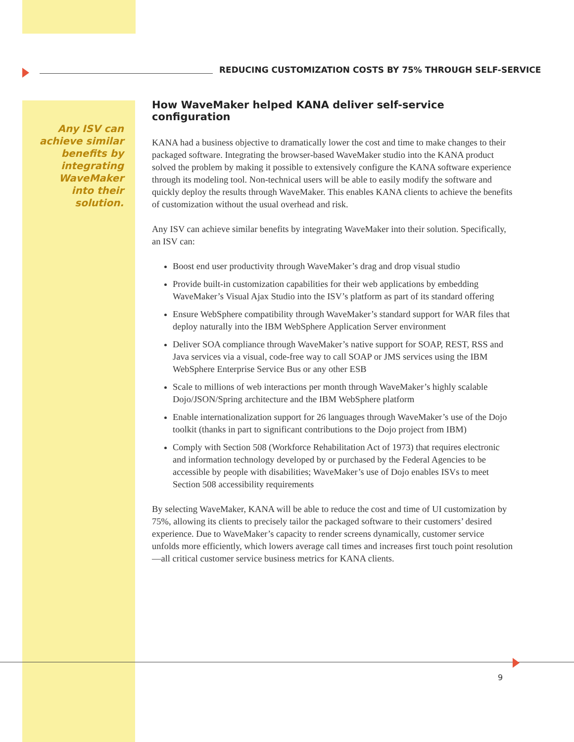REDUCING CUSTOMIZATION COSTS BY 75% THROUGH SELF-SERVICE
Any ISV can achieve similar benefits by integrating WaveMaker into their solution.
How WaveMaker helped KANA deliver self-service configuration
KANA had a business objective to dramatically lower the cost and time to make changes to their packaged software. Integrating the browser-based WaveMaker studio into the KANA product solved the problem by making it possible to extensively configure the KANA software experience through its modeling tool. Non-technical users will be able to easily modify the software and quickly deploy the results through WaveMaker. This enables KANA clients to achieve the benefits of customization without the usual overhead and risk.
Any ISV can achieve similar benefits by integrating WaveMaker into their solution. Specifically, an ISV can:
Boost end user productivity through WaveMaker’s drag and drop visual studio
Provide built-in customization capabilities for their web applications by embedding WaveMaker’s Visual Ajax Studio into the ISV’s platform as part of its standard offering
Ensure WebSphere compatibility through WaveMaker’s standard support for WAR files that deploy naturally into the IBM WebSphere Application Server environment
Deliver SOA compliance through WaveMaker’s native support for SOAP, REST, RSS and Java services via a visual, code-free way to call SOAP or JMS services using the IBM WebSphere Enterprise Service Bus or any other ESB
Scale to millions of web interactions per month through WaveMaker’s highly scalable Dojo/JSON/Spring architecture and the IBM WebSphere platform
Enable internationalization support for 26 languages through WaveMaker’s use of the Dojo toolkit (thanks in part to significant contributions to the Dojo project from IBM)
Comply with Section 508 (Workforce Rehabilitation Act of 1973) that requires electronic and information technology developed by or purchased by the Federal Agencies to be accessible by people with disabilities; WaveMaker’s use of Dojo enables ISVs to meet Section 508 accessibility requirements
By selecting WaveMaker, KANA will be able to reduce the cost and time of UI customization by 75%, allowing its clients to precisely tailor the packaged software to their customers’ desired experience. Due to WaveMaker’s capacity to render screens dynamically, customer service unfolds more efficiently, which lowers average call times and increases first touch point resolution—all critical customer service business metrics for KANA clients.
9